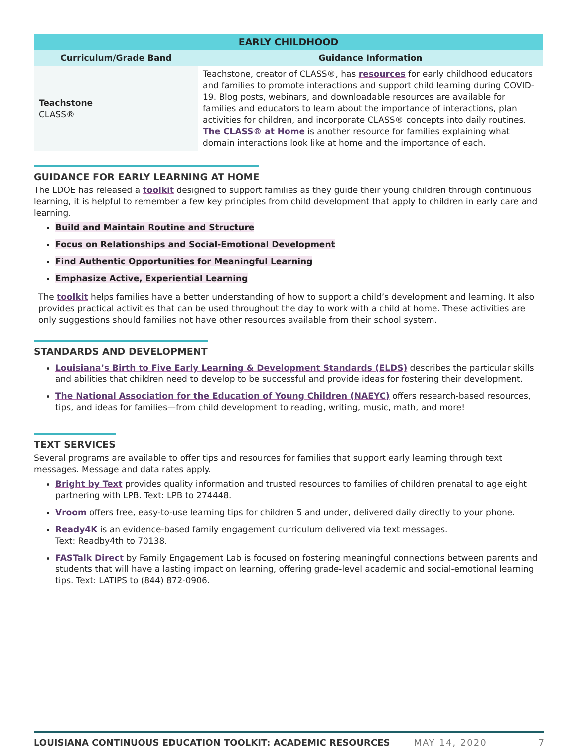| EARLY CHILDHOOD | |
| --- | --- |
| Curriculum/Grade Band | Guidance Information |
| Teachstone CLASS® | Teachstone, creator of CLASS®, has resources for early childhood educators and families to promote interactions and support child learning during COVID-19. Blog posts, webinars, and downloadable resources are available for families and educators to learn about the importance of interactions, plan activities for children, and incorporate CLASS® concepts into daily routines. The CLASS® at Home is another resource for families explaining what domain interactions look like at home and the importance of each. |
GUIDANCE FOR EARLY LEARNING AT HOME
The LDOE has released a toolkit designed to support families as they guide their young children through continuous learning, it is helpful to remember a few key principles from child development that apply to children in early care and learning.
Build and Maintain Routine and Structure
Focus on Relationships and Social-Emotional Development
Find Authentic Opportunities for Meaningful Learning
Emphasize Active, Experiential Learning
The toolkit helps families have a better understanding of how to support a child’s development and learning. It also provides practical activities that can be used throughout the day to work with a child at home. These activities are only suggestions should families not have other resources available from their school system.
STANDARDS AND DEVELOPMENT
Louisiana’s Birth to Five Early Learning & Development Standards (ELDS) describes the particular skills and abilities that children need to develop to be successful and provide ideas for fostering their development.
The National Association for the Education of Young Children (NAEYC) offers research-based resources, tips, and ideas for families—from child development to reading, writing, music, math, and more!
TEXT SERVICES
Several programs are available to offer tips and resources for families that support early learning through text messages. Message and data rates apply.
Bright by Text provides quality information and trusted resources to families of children prenatal to age eight partnering with LPB. Text: LPB to 274448.
Vroom offers free, easy-to-use learning tips for children 5 and under, delivered daily directly to your phone.
Ready4K is an evidence-based family engagement curriculum delivered via text messages.
Text: Readby4th to 70138.
FASTalk Direct by Family Engagement Lab is focused on fostering meaningful connections between parents and students that will have a lasting impact on learning, offering grade-level academic and social-emotional learning tips. Text: LATIPS to (844) 872-0906.
LOUISIANA CONTINUOUS EDUCATION TOOLKIT: ACADEMIC RESOURCES MAY 14, 2020 7